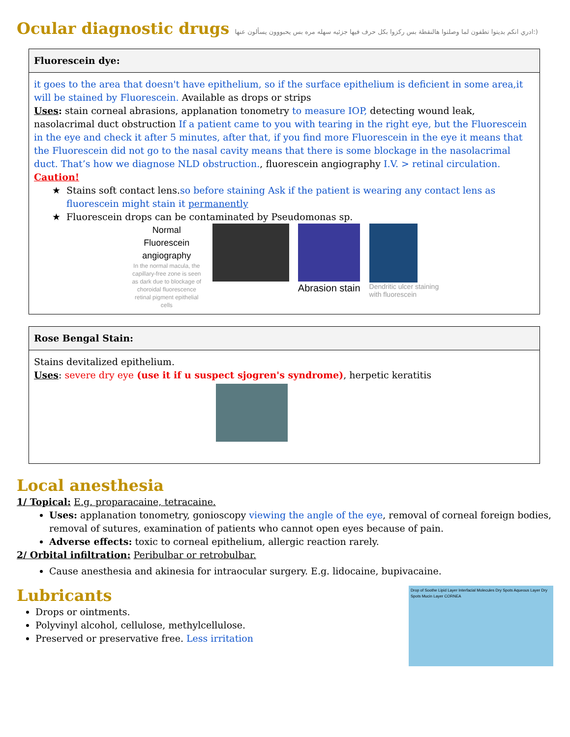Ocular diagnostic drugs ادري انكم بديتوا تطفون لما وصلتوا هالنقطة بس ركزوا بكل حرف فيها جزئيه سهله مره بس يحبووون يسألون عنها:)
| Fluorescein dye: |
| --- |
| it goes to the area that doesn't have epithelium, so if the surface epithelium is deficient in some area,it will be stained by Fluorescein. Available as drops or strips Uses : stain corneal abrasions, applanation tonometry to measure IOP, detecting wound leak, nasolacrimal duct obstruction If a patient came to you with tearing in the right eye, but the Fluorescein in the eye and check it after 5 minutes, after that, if you find more Fluorescein in the eye it means that the Fluorescein did not go to the nasal cavity means that there is some blockage in the nasolacrimal duct. That’s how we diagnose NLD obstruction. , fluorescein angiography I.V. > retinal circulation. Caution! Stains soft contact lens. so before staining Ask if the patient is wearing any contact lens as fluorescein might stain it permanently Fluorescein drops can be contaminated by Pseudomonas sp. Normal Fluorescein angiography In the normal macula, the capillary-free zone is seen as dark due to blockage of choroidal fluorescence retinal pigment epithelial cells Abrasion stain Dendritic ulcer staining with fluorescein |
| Rose Bengal Stain: |
| --- |
| Stains devitalized epithelium. Uses : severe dry eye (use it if u suspect sjogren's syndrome) , herpetic keratitis |
Local anesthesia
1/ Topical: E.g. proparacaine, tetracaine.
Uses: applanation tonometry, gonioscopy viewing the angle of the eye, removal of corneal foreign bodies, removal of sutures, examination of patients who cannot open eyes because of pain.
Adverse effects: toxic to corneal epithelium, allergic reaction rarely.
2/ Orbital infiltration: Peribulbar or retrobulbar.
Cause anesthesia and akinesia for intraocular surgery. E.g. lidocaine, bupivacaine.
Lubricants
Drops or ointments.
Polyvinyl alcohol, cellulose, methylcellulose.
Preserved or preservative free. Less irritation
Drop of Soothe Lipid Layer Interfacial Molecules Dry Spots Aqueous Layer Dry Spots Mucin Layer CORNEA